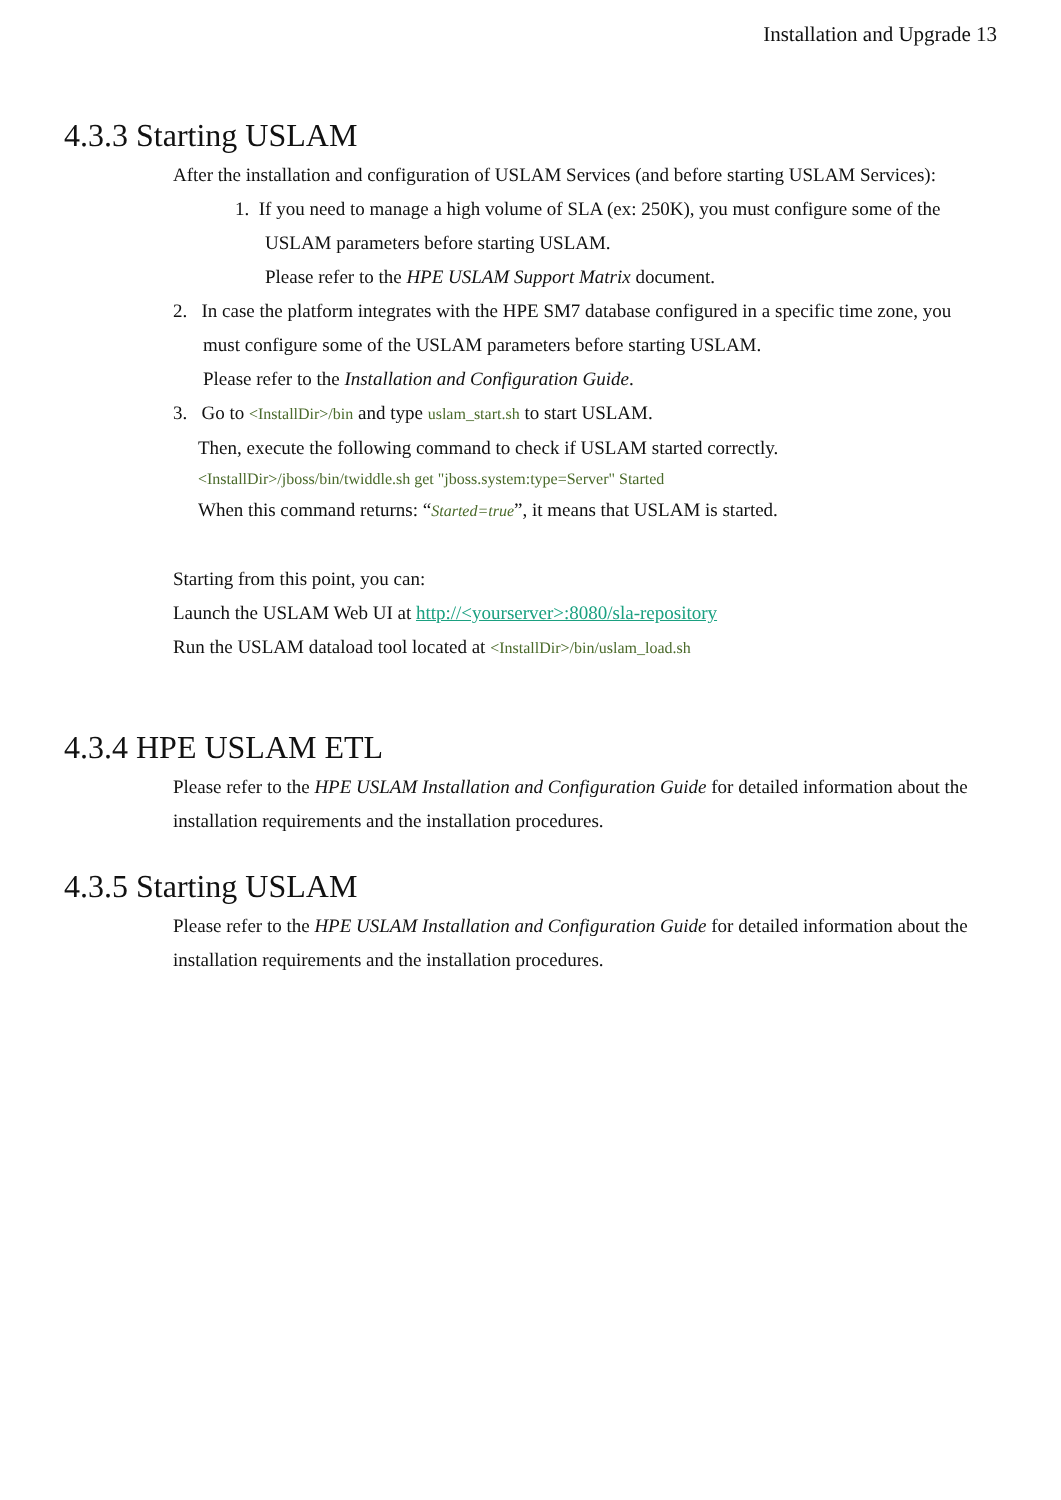Installation and Upgrade 13
4.3.3 Starting USLAM
After the installation and configuration of USLAM Services (and before starting USLAM Services):
1. If you need to manage a high volume of SLA (ex: 250K), you must configure some of the
USLAM parameters before starting USLAM.
Please refer to the HPE USLAM Support Matrix document.
2. In case the platform integrates with the HPE SM7 database configured in a specific time zone, you
must configure some of the USLAM parameters before starting USLAM.
Please refer to the Installation and Configuration Guide.
3. Go to <InstallDir>/bin and type uslam_start.sh to start USLAM.
Then, execute the following command to check if USLAM started correctly.
<InstallDir>/jboss/bin/twiddle.sh get "jboss.system:type=Server" Started
When this command returns: “Started=true”, it means that USLAM is started.
Starting from this point, you can:
Launch the USLAM Web UI at http://<yourserver>:8080/sla-repository
Run the USLAM dataload tool located at <InstallDir>/bin/uslam_load.sh
4.3.4 HPE USLAM ETL
Please refer to the HPE USLAM Installation and Configuration Guide for detailed information about the installation requirements and the installation procedures.
4.3.5 Starting USLAM
Please refer to the HPE USLAM Installation and Configuration Guide for detailed information about the installation requirements and the installation procedures.